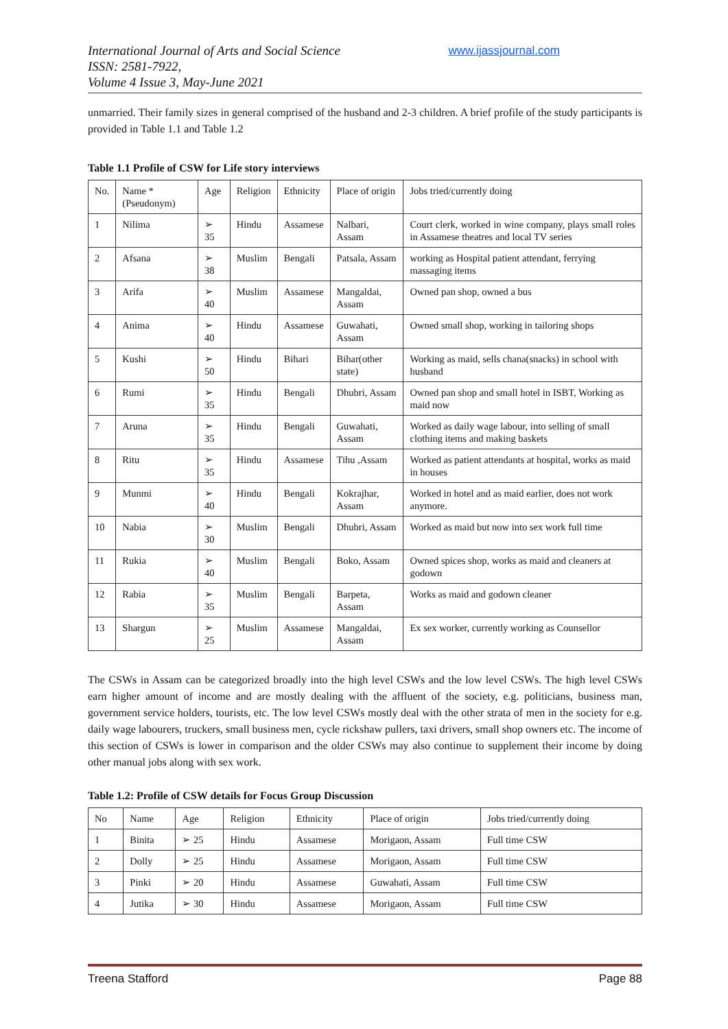International Journal of Arts and Social Science
ISSN: 2581-7922,
Volume 4 Issue 3, May-June 2021
www.ijassjournal.com
unmarried. Their family sizes in general comprised of the husband and 2-3 children. A brief profile of the study participants is provided in Table 1.1 and Table 1.2
Table 1.1 Profile of CSW for Life story interviews
| No. | Name *(Pseudonym) | Age | Religion | Ethnicity | Place of origin | Jobs tried/currently doing |
| --- | --- | --- | --- | --- | --- | --- |
| 1 | Nilima | ➢ 35 | Hindu | Assamese | Nalbari, Assam | Court clerk, worked in wine company, plays small roles in Assamese theatres and local TV series |
| 2 | Afsana | ➢ 38 | Muslim | Bengali | Patsala, Assam | working as Hospital patient attendant, ferrying massaging items |
| 3 | Arifa | ➢ 40 | Muslim | Assamese | Mangaldai, Assam | Owned pan shop, owned a bus |
| 4 | Anima | ➢ 40 | Hindu | Assamese | Guwahati, Assam | Owned small shop, working in tailoring shops |
| 5 | Kushi | ➢ 50 | Hindu | Bihari | Bihar(other state) | Working as maid, sells chana(snacks) in school with husband |
| 6 | Rumi | ➢ 35 | Hindu | Bengali | Dhubri, Assam | Owned pan shop and small hotel in ISBT, Working as maid now |
| 7 | Aruna | ➢ 35 | Hindu | Bengali | Guwahati, Assam | Worked as daily wage labour, into selling of small clothing items and making baskets |
| 8 | Ritu | ➢ 35 | Hindu | Assamese | Tihu ,Assam | Worked as patient attendants at hospital, works as maid in houses |
| 9 | Munmi | ➢ 40 | Hindu | Bengali | Kokrajhar, Assam | Worked in hotel and as maid earlier, does not work anymore. |
| 10 | Nabia | ➢ 30 | Muslim | Bengali | Dhubri, Assam | Worked as maid but now into sex work full time |
| 11 | Rukia | ➢ 40 | Muslim | Bengali | Boko, Assam | Owned spices shop, works as maid and cleaners at godown |
| 12 | Rabia | ➢ 35 | Muslim | Bengali | Barpeta, Assam | Works as maid and godown cleaner |
| 13 | Shargun | ➢ 25 | Muslim | Assamese | Mangaldai, Assam | Ex sex worker, currently working as Counsellor |
The CSWs in Assam can be categorized broadly into the high level CSWs and the low level CSWs. The high level CSWs earn higher amount of income and are mostly dealing with the affluent of the society, e.g. politicians, business man, government service holders, tourists, etc. The low level CSWs mostly deal with the other strata of men in the society for e.g. daily wage labourers, truckers, small business men, cycle rickshaw pullers, taxi drivers, small shop owners etc. The income of this section of CSWs is lower in comparison and the older CSWs may also continue to supplement their income by doing other manual jobs along with sex work.
Table 1.2: Profile of CSW details for Focus Group Discussion
| No | Name | Age | Religion | Ethnicity | Place of origin | Jobs tried/currently doing |
| --- | --- | --- | --- | --- | --- | --- |
| 1 | Binita | ➢ 25 | Hindu | Assamese | Morigaon, Assam | Full time CSW |
| 2 | Dolly | ➢ 25 | Hindu | Assamese | Morigaon, Assam | Full time CSW |
| 3 | Pinki | ➢ 20 | Hindu | Assamese | Guwahati, Assam | Full time CSW |
| 4 | Jutika | ➢ 30 | Hindu | Assamese | Morigaon, Assam | Full time CSW |
Treena Stafford Page 88